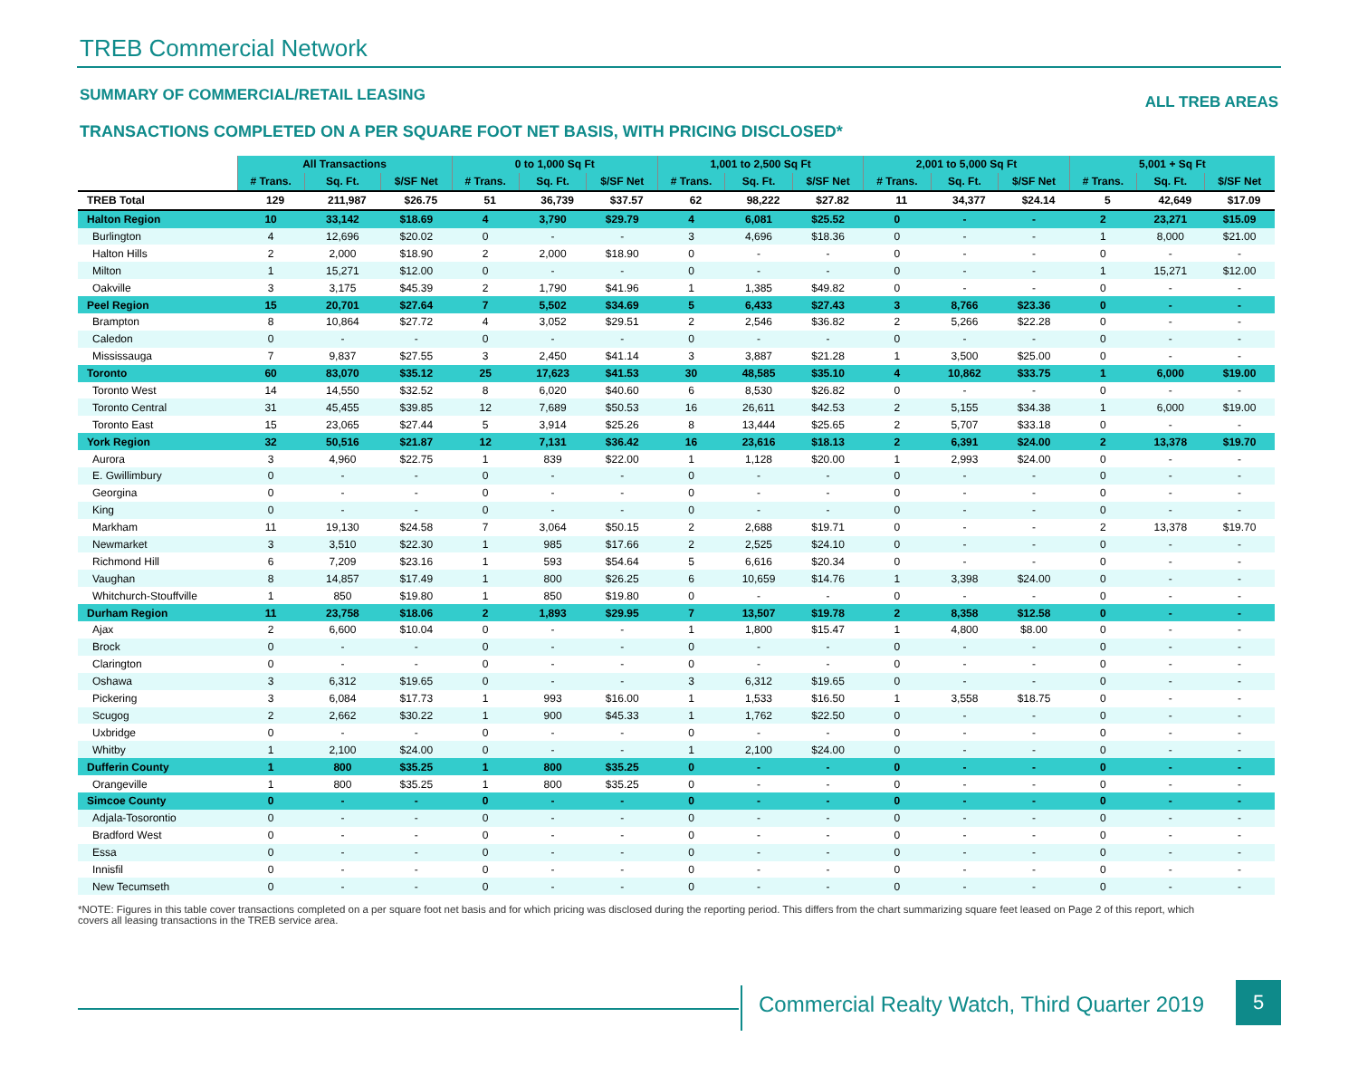TREB Commercial Network
SUMMARY OF COMMERCIAL/RETAIL LEASING ALL TREB AREAS
TRANSACTIONS COMPLETED ON A PER SQUARE FOOT NET BASIS, WITH PRICING DISCLOSED*
| | All Transactions | | | 0 to 1,000 Sq Ft | | | 1,001 to 2,500 Sq Ft | | | 2,001 to 5,000 Sq Ft | | | 5,001 + Sq Ft | | |
| --- | --- | --- | --- | --- | --- | --- | --- | --- | --- | --- | --- | --- | --- | --- | --- |
| | # Trans. | Sq. Ft. | $/SF Net | # Trans. | Sq. Ft. | $/SF Net | # Trans. | Sq. Ft. | $/SF Net | # Trans. | Sq. Ft. | $/SF Net | # Trans. | Sq. Ft. | $/SF Net |
| TREB Total | 129 | 211,987 | $26.75 | 51 | 36,739 | $37.57 | 62 | 98,222 | $27.82 | 11 | 34,377 | $24.14 | 5 | 42,649 | $17.09 |
| Halton Region | 10 | 33,142 | $18.69 | 4 | 3,790 | $29.79 | 4 | 6,081 | $25.52 | 0 | - | - | 2 | 23,271 | $15.09 |
| Burlington | 4 | 12,696 | $20.02 | 0 | - | - | 3 | 4,696 | $18.36 | 0 | - | - | 1 | 8,000 | $21.00 |
| Halton Hills | 2 | 2,000 | $18.90 | 2 | 2,000 | $18.90 | 0 | - | - | 0 | - | - | 0 | - | - |
| Milton | 1 | 15,271 | $12.00 | 0 | - | - | 0 | - | - | 0 | - | - | 1 | 15,271 | $12.00 |
| Oakville | 3 | 3,175 | $45.39 | 2 | 1,790 | $41.96 | 1 | 1,385 | $49.82 | 0 | - | - | 0 | - | - |
| Peel Region | 15 | 20,701 | $27.64 | 7 | 5,502 | $34.69 | 5 | 6,433 | $27.43 | 3 | 8,766 | $23.36 | 0 | - | - |
| Brampton | 8 | 10,864 | $27.72 | 4 | 3,052 | $29.51 | 2 | 2,546 | $36.82 | 2 | 5,266 | $22.28 | 0 | - | - |
| Caledon | 0 | - | - | 0 | - | - | 0 | - | - | 0 | - | - | 0 | - | - |
| Mississauga | 7 | 9,837 | $27.55 | 3 | 2,450 | $41.14 | 3 | 3,887 | $21.28 | 1 | 3,500 | $25.00 | 0 | - | - |
| Toronto | 60 | 83,070 | $35.12 | 25 | 17,623 | $41.53 | 30 | 48,585 | $35.10 | 4 | 10,862 | $33.75 | 1 | 6,000 | $19.00 |
| Toronto West | 14 | 14,550 | $32.52 | 8 | 6,020 | $40.60 | 6 | 8,530 | $26.82 | 0 | - | - | 0 | - | - |
| Toronto Central | 31 | 45,455 | $39.85 | 12 | 7,689 | $50.53 | 16 | 26,611 | $42.53 | 2 | 5,155 | $34.38 | 1 | 6,000 | $19.00 |
| Toronto East | 15 | 23,065 | $27.44 | 5 | 3,914 | $25.26 | 8 | 13,444 | $25.65 | 2 | 5,707 | $33.18 | 0 | - | - |
| York Region | 32 | 50,516 | $21.87 | 12 | 7,131 | $36.42 | 16 | 23,616 | $18.13 | 2 | 6,391 | $24.00 | 2 | 13,378 | $19.70 |
| Aurora | 3 | 4,960 | $22.75 | 1 | 839 | $22.00 | 1 | 1,128 | $20.00 | 1 | 2,993 | $24.00 | 0 | - | - |
| E. Gwillimbury | 0 | - | - | 0 | - | - | 0 | - | - | 0 | - | - | 0 | - | - |
| Georgina | 0 | - | - | 0 | - | - | 0 | - | - | 0 | - | - | 0 | - | - |
| King | 0 | - | - | 0 | - | - | 0 | - | - | 0 | - | - | 0 | - | - |
| Markham | 11 | 19,130 | $24.58 | 7 | 3,064 | $50.15 | 2 | 2,688 | $19.71 | 0 | - | - | 2 | 13,378 | $19.70 |
| Newmarket | 3 | 3,510 | $22.30 | 1 | 985 | $17.66 | 2 | 2,525 | $24.10 | 0 | - | - | 0 | - | - |
| Richmond Hill | 6 | 7,209 | $23.16 | 1 | 593 | $54.64 | 5 | 6,616 | $20.34 | 0 | - | - | 0 | - | - |
| Vaughan | 8 | 14,857 | $17.49 | 1 | 800 | $26.25 | 6 | 10,659 | $14.76 | 1 | 3,398 | $24.00 | 0 | - | - |
| Whitchurch-Stouffville | 1 | 850 | $19.80 | 1 | 850 | $19.80 | 0 | - | - | 0 | - | - | 0 | - | - |
| Durham Region | 11 | 23,758 | $18.06 | 2 | 1,893 | $29.95 | 7 | 13,507 | $19.78 | 2 | 8,358 | $12.58 | 0 | - | - |
| Ajax | 2 | 6,600 | $10.04 | 0 | - | - | 1 | 1,800 | $15.47 | 1 | 4,800 | $8.00 | 0 | - | - |
| Brock | 0 | - | - | 0 | - | - | 0 | - | - | 0 | - | - | 0 | - | - |
| Clarington | 0 | - | - | 0 | - | - | 0 | - | - | 0 | - | - | 0 | - | - |
| Oshawa | 3 | 6,312 | $19.65 | 0 | - | - | 3 | 6,312 | $19.65 | 0 | - | - | 0 | - | - |
| Pickering | 3 | 6,084 | $17.73 | 1 | 993 | $16.00 | 1 | 1,533 | $16.50 | 1 | 3,558 | $18.75 | 0 | - | - |
| Scugog | 2 | 2,662 | $30.22 | 1 | 900 | $45.33 | 1 | 1,762 | $22.50 | 0 | - | - | 0 | - | - |
| Uxbridge | 0 | - | - | 0 | - | - | 0 | - | - | 0 | - | - | 0 | - | - |
| Whitby | 1 | 2,100 | $24.00 | 0 | - | - | 1 | 2,100 | $24.00 | 0 | - | - | 0 | - | - |
| Dufferin County | 1 | 800 | $35.25 | 1 | 800 | $35.25 | 0 | - | - | 0 | - | - | 0 | - | - |
| Orangeville | 1 | 800 | $35.25 | 1 | 800 | $35.25 | 0 | - | - | 0 | - | - | 0 | - | - |
| Simcoe County | 0 | - | - | 0 | - | - | 0 | - | - | 0 | - | - | 0 | - | - |
| Adjala-Tosorontio | 0 | - | - | 0 | - | - | 0 | - | - | 0 | - | - | 0 | - | - |
| Bradford West | 0 | - | - | 0 | - | - | 0 | - | - | 0 | - | - | 0 | - | - |
| Essa | 0 | - | - | 0 | - | - | 0 | - | - | 0 | - | - | 0 | - | - |
| Innisfil | 0 | - | - | 0 | - | - | 0 | - | - | 0 | - | - | 0 | - | - |
| New Tecumseth | 0 | - | - | 0 | - | - | 0 | - | - | 0 | - | - | 0 | - | - |
*NOTE: Figures in this table cover transactions completed on a per square foot net basis and for which pricing was disclosed during the reporting period. This differs from the chart summarizing square feet leased on Page 2 of this report, which covers all leasing transactions in the TREB service area.
Commercial Realty Watch, Third Quarter 2019
5